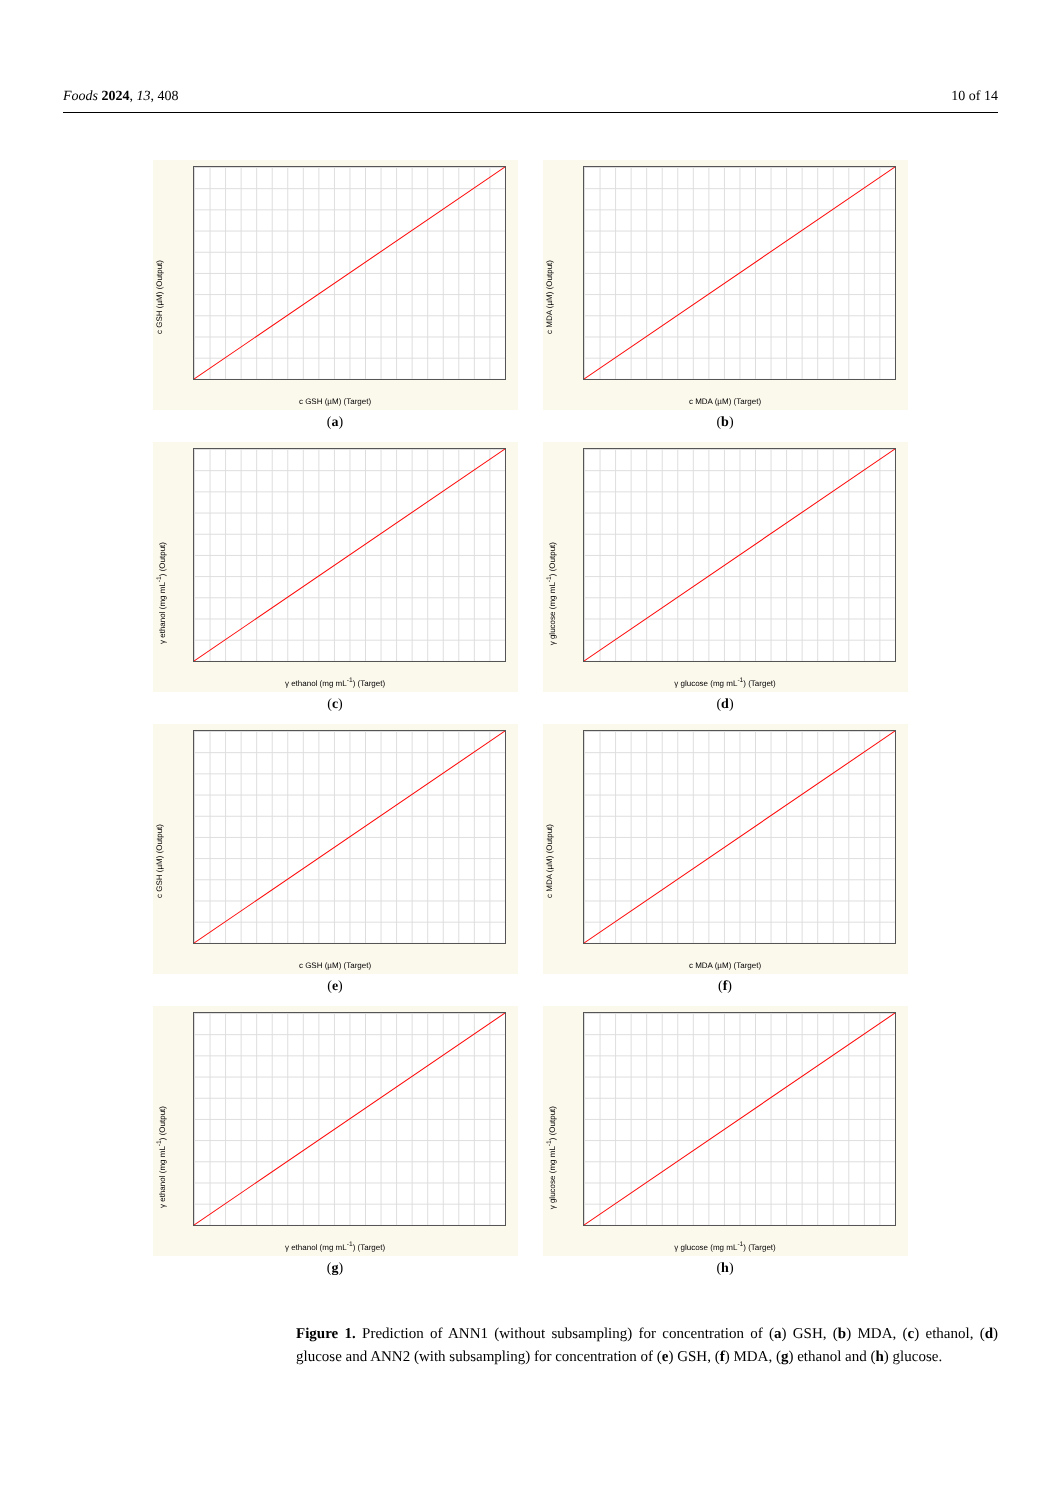Foods 2024, 13, 408 10 of 14
c GSH (µM) (Output)
c GSH (µM) (Target)
(a)
c MDA (µM) (Output)
c MDA (µM) (Target)
(b)
γ ethanol (mg mL<sup>-1</sup>) (Output)
γ ethanol (mg mL<sup>-1</sup>) (Target)
(c)
γ glucose (mg mL<sup>-1</sup>) (Output)
γ glucose (mg mL<sup>-1</sup>) (Target)
(d)
c GSH (µM) (Output)
c GSH (µM) (Target)
(e)
c MDA (µM) (Output)
c MDA (µM) (Target)
(f)
γ ethanol (mg mL<sup>-1</sup>) (Output)
γ ethanol (mg mL<sup>-1</sup>) (Target)
(g)
γ glucose (mg mL<sup>-1</sup>) (Output)
γ glucose (mg mL<sup>-1</sup>) (Target)
(h)
Figure 1. Prediction of ANN1 (without subsampling) for concentration of (a) GSH, (b) MDA, (c) ethanol, (d) glucose and ANN2 (with subsampling) for concentration of (e) GSH, (f) MDA, (g) ethanol and (h) glucose.